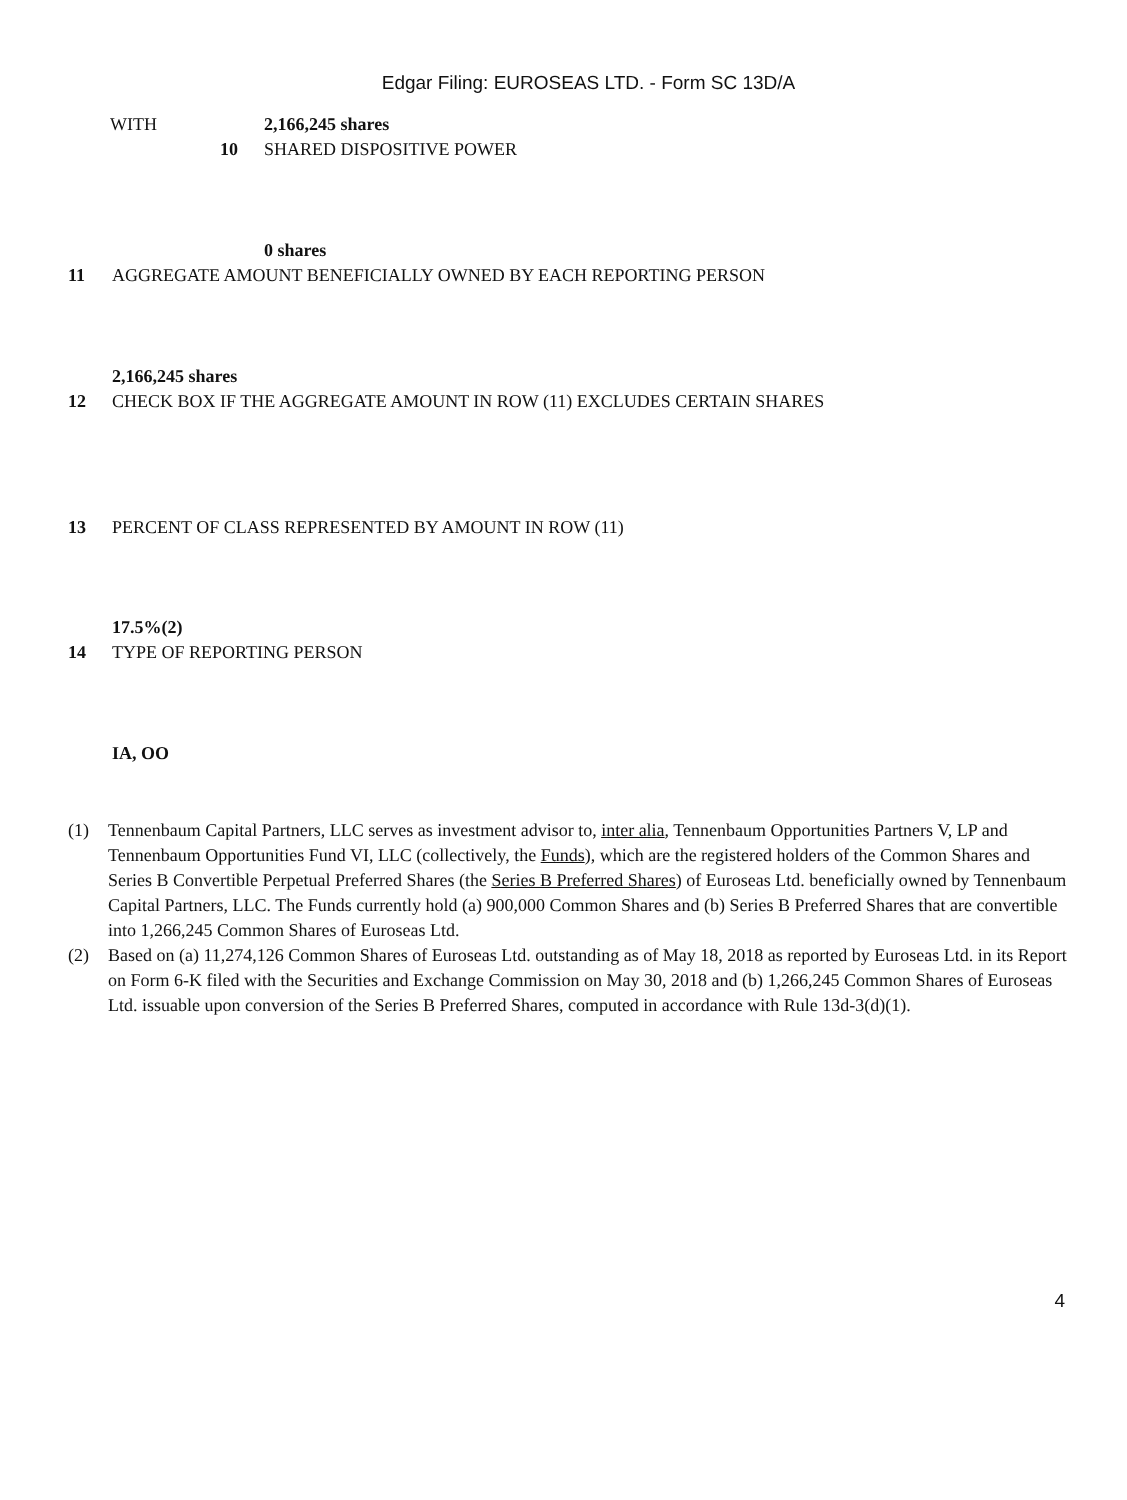Edgar Filing: EUROSEAS LTD. - Form SC 13D/A
WITH 2,166,245 shares
10 SHARED DISPOSITIVE POWER
0 shares
11 AGGREGATE AMOUNT BENEFICIALLY OWNED BY EACH REPORTING PERSON
2,166,245 shares
12 CHECK BOX IF THE AGGREGATE AMOUNT IN ROW (11) EXCLUDES CERTAIN SHARES
13 PERCENT OF CLASS REPRESENTED BY AMOUNT IN ROW (11)
17.5%(2)
14 TYPE OF REPORTING PERSON
IA, OO
(1) Tennenbaum Capital Partners, LLC serves as investment advisor to, inter alia, Tennenbaum Opportunities Partners V, LP and Tennenbaum Opportunities Fund VI, LLC (collectively, the Funds), which are the registered holders of the Common Shares and Series B Convertible Perpetual Preferred Shares (the Series B Preferred Shares) of Euroseas Ltd. beneficially owned by Tennenbaum Capital Partners, LLC. The Funds currently hold (a) 900,000 Common Shares and (b) Series B Preferred Shares that are convertible into 1,266,245 Common Shares of Euroseas Ltd.
(2) Based on (a) 11,274,126 Common Shares of Euroseas Ltd. outstanding as of May 18, 2018 as reported by Euroseas Ltd. in its Report on Form 6-K filed with the Securities and Exchange Commission on May 30, 2018 and (b) 1,266,245 Common Shares of Euroseas Ltd. issuable upon conversion of the Series B Preferred Shares, computed in accordance with Rule 13d-3(d)(1).
4